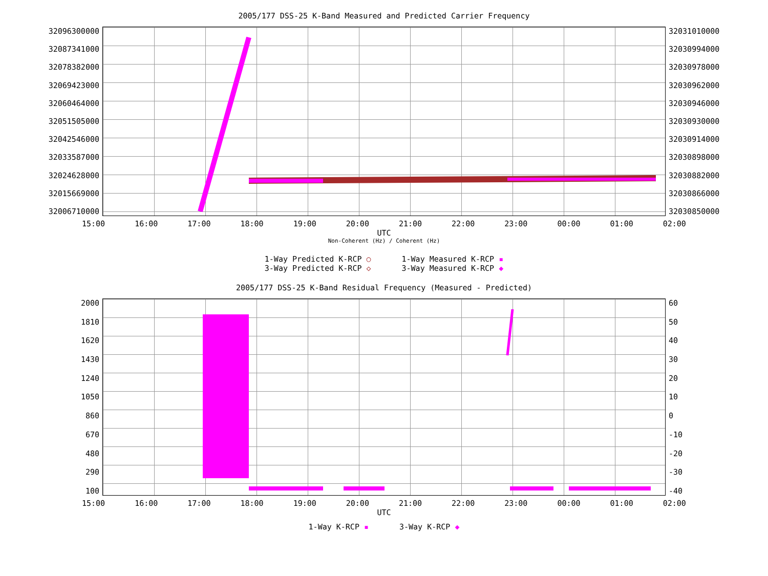2005/177 DSS-25 K-Band Measured and Predicted Carrier Frequency
32096300000
32087341000
32078382000
32069423000
32060464000
32051505000
32042546000
32033587000
32024628000
32015669000
32006710000
32031010000
32030994000
32030978000
32030962000
32030946000
32030930000
32030914000
32030898000
32030882000
32030866000
32030850000
15:00 16:00 17:00 18:00 19:00 20:00 21:00 22:00 23:00 00:00 01:00 02:00
UTC
Non-Coherent (Hz) / Coherent (Hz)
1-Way Predicted K-RCP ○
3-Way Predicted K-RCP ◇
1-Way Measured K-RCP ▪
3-Way Measured K-RCP ◆
2005/177 DSS-25 K-Band Residual Frequency (Measured - Predicted)
2000
1810
1620
1430
1240
1050
860
670
480
290
100
60
50
40
30
20
10
0
-10
-20
-30
-40
15:00 16:00 17:00 18:00 19:00 20:00 21:00 22:00 23:00 00:00 01:00 02:00
UTC
1-Way K-RCP ▪ 3-Way K-RCP ◆